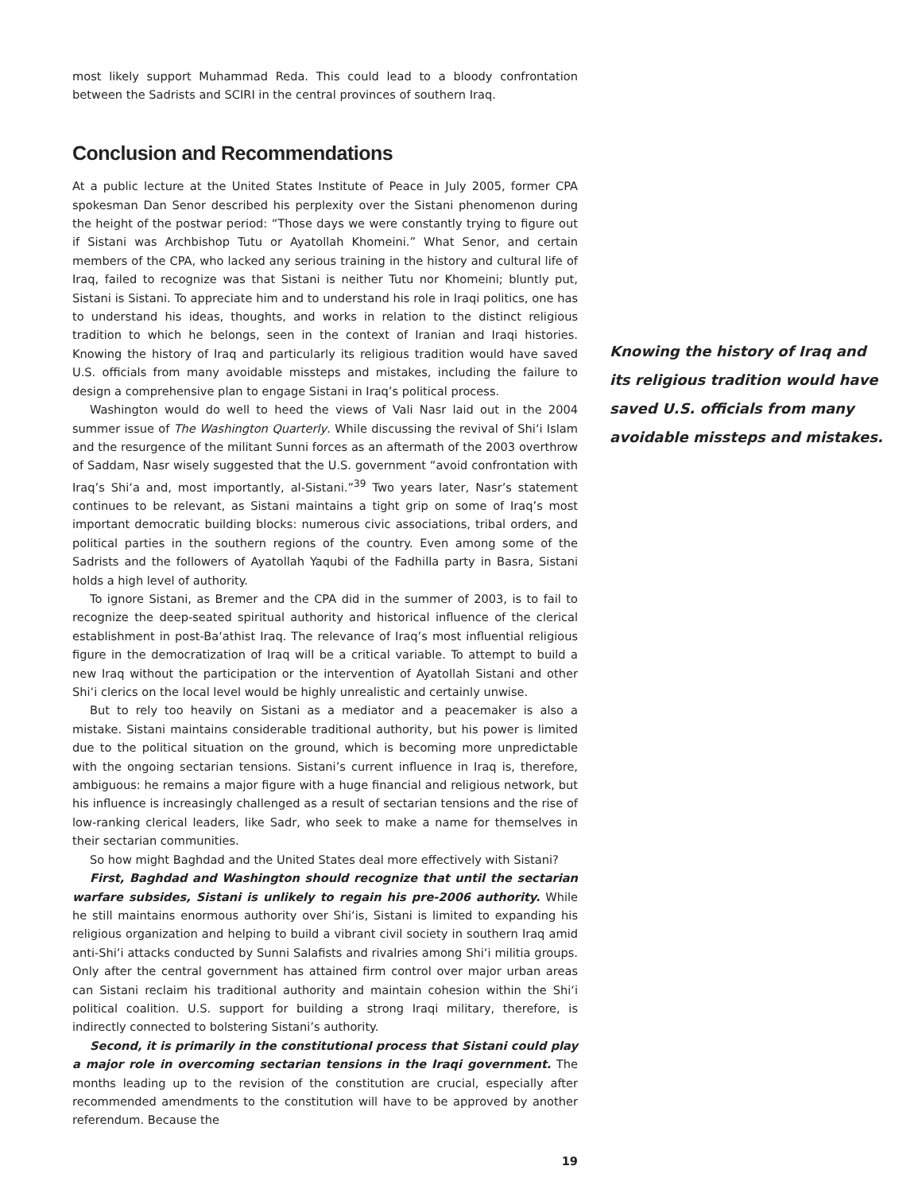most likely support Muhammad Reda. This could lead to a bloody confrontation between the Sadrists and SCIRI in the central provinces of southern Iraq.
Conclusion and Recommendations
At a public lecture at the United States Institute of Peace in July 2005, former CPA spokesman Dan Senor described his perplexity over the Sistani phenomenon during the height of the postwar period: “Those days we were constantly trying to figure out if Sistani was Archbishop Tutu or Ayatollah Khomeini.” What Senor, and certain members of the CPA, who lacked any serious training in the history and cultural life of Iraq, failed to recognize was that Sistani is neither Tutu nor Khomeini; bluntly put, Sistani is Sistani. To appreciate him and to understand his role in Iraqi politics, one has to understand his ideas, thoughts, and works in relation to the distinct religious tradition to which he belongs, seen in the context of Iranian and Iraqi histories. Knowing the history of Iraq and particularly its religious tradition would have saved U.S. officials from many avoidable missteps and mistakes, including the failure to design a comprehensive plan to engage Sistani in Iraq’s political process.
Washington would do well to heed the views of Vali Nasr laid out in the 2004 summer issue of The Washington Quarterly. While discussing the revival of Shi‘i Islam and the resurgence of the militant Sunni forces as an aftermath of the 2003 overthrow of Saddam, Nasr wisely suggested that the U.S. government “avoid confrontation with Iraq’s Shi‘a and, most importantly, al-Sistani.”<sup>39</sup> Two years later, Nasr’s statement continues to be relevant, as Sistani maintains a tight grip on some of Iraq’s most important democratic building blocks: numerous civic associations, tribal orders, and political parties in the southern regions of the country. Even among some of the Sadrists and the followers of Ayatollah Yaqubi of the Fadhilla party in Basra, Sistani holds a high level of authority.
To ignore Sistani, as Bremer and the CPA did in the summer of 2003, is to fail to recognize the deep-seated spiritual authority and historical influence of the clerical establishment in post-Ba‘athist Iraq. The relevance of Iraq’s most influential religious figure in the democratization of Iraq will be a critical variable. To attempt to build a new Iraq without the participation or the intervention of Ayatollah Sistani and other Shi‘i clerics on the local level would be highly unrealistic and certainly unwise.
But to rely too heavily on Sistani as a mediator and a peacemaker is also a mistake. Sistani maintains considerable traditional authority, but his power is limited due to the political situation on the ground, which is becoming more unpredictable with the ongoing sectarian tensions. Sistani’s current influence in Iraq is, therefore, ambiguous: he remains a major figure with a huge financial and religious network, but his influence is increasingly challenged as a result of sectarian tensions and the rise of low-ranking clerical leaders, like Sadr, who seek to make a name for themselves in their sectarian communities.
So how might Baghdad and the United States deal more effectively with Sistani?
First, Baghdad and Washington should recognize that until the sectarian warfare subsides, Sistani is unlikely to regain his pre-2006 authority. While he still maintains enormous authority over Shi‘is, Sistani is limited to expanding his religious organization and helping to build a vibrant civil society in southern Iraq amid anti-Shi‘i attacks conducted by Sunni Salafists and rivalries among Shi‘i militia groups. Only after the central government has attained firm control over major urban areas can Sistani reclaim his traditional authority and maintain cohesion within the Shi‘i political coalition. U.S. support for building a strong Iraqi military, therefore, is indirectly connected to bolstering Sistani’s authority.
Second, it is primarily in the constitutional process that Sistani could play a major role in overcoming sectarian tensions in the Iraqi government. The months leading up to the revision of the constitution are crucial, especially after recommended amendments to the constitution will have to be approved by another referendum. Because the
19
Knowing the history of Iraq and its religious tradition would have saved U.S. officials from many avoidable missteps and mistakes.